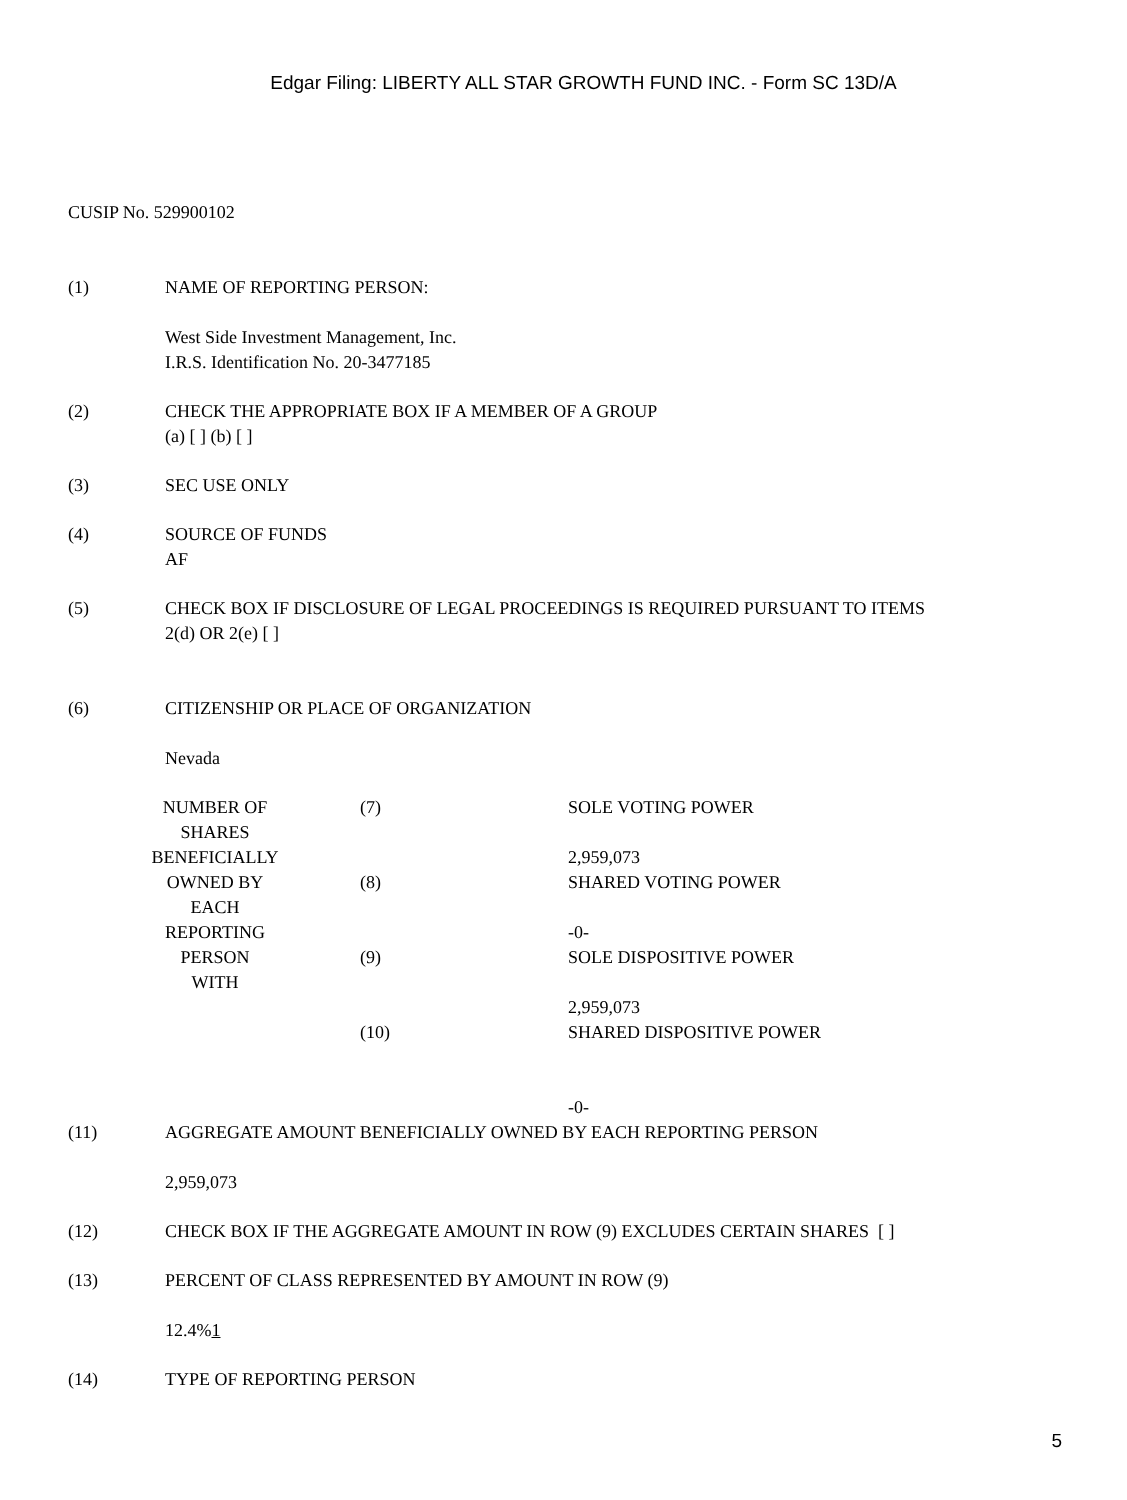Edgar Filing: LIBERTY ALL STAR GROWTH FUND INC. - Form SC 13D/A
CUSIP No. 529900102
(1) NAME OF REPORTING PERSON:
West Side Investment Management, Inc.
I.R.S. Identification No. 20-3477185
(2) CHECK THE APPROPRIATE BOX IF A MEMBER OF A GROUP
(a) [ ] (b) [ ]
(3) SEC USE ONLY
(4) SOURCE OF FUNDS
AF
(5) CHECK BOX IF DISCLOSURE OF LEGAL PROCEEDINGS IS REQUIRED PURSUANT TO ITEMS
2(d) OR 2(e) [ ]
(6) CITIZENSHIP OR PLACE OF ORGANIZATION
Nevada
| NUMBER OF SHARES BENEFICIALLY OWNED BY EACH REPORTING PERSON WITH | | (7) | SOLE VOTING POWER 2,959,073 |
| | | (8) | SHARED VOTING POWER -0- |
| | | (9) | SOLE DISPOSITIVE POWER 2,959,073 |
| | | (10) | SHARED DISPOSITIVE POWER -0- |
(11) AGGREGATE AMOUNT BENEFICIALLY OWNED BY EACH REPORTING PERSON
2,959,073
(12) CHECK BOX IF THE AGGREGATE AMOUNT IN ROW (9) EXCLUDES CERTAIN SHARES [ ]
(13) PERCENT OF CLASS REPRESENTED BY AMOUNT IN ROW (9)
12.4%1
(14) TYPE OF REPORTING PERSON
5